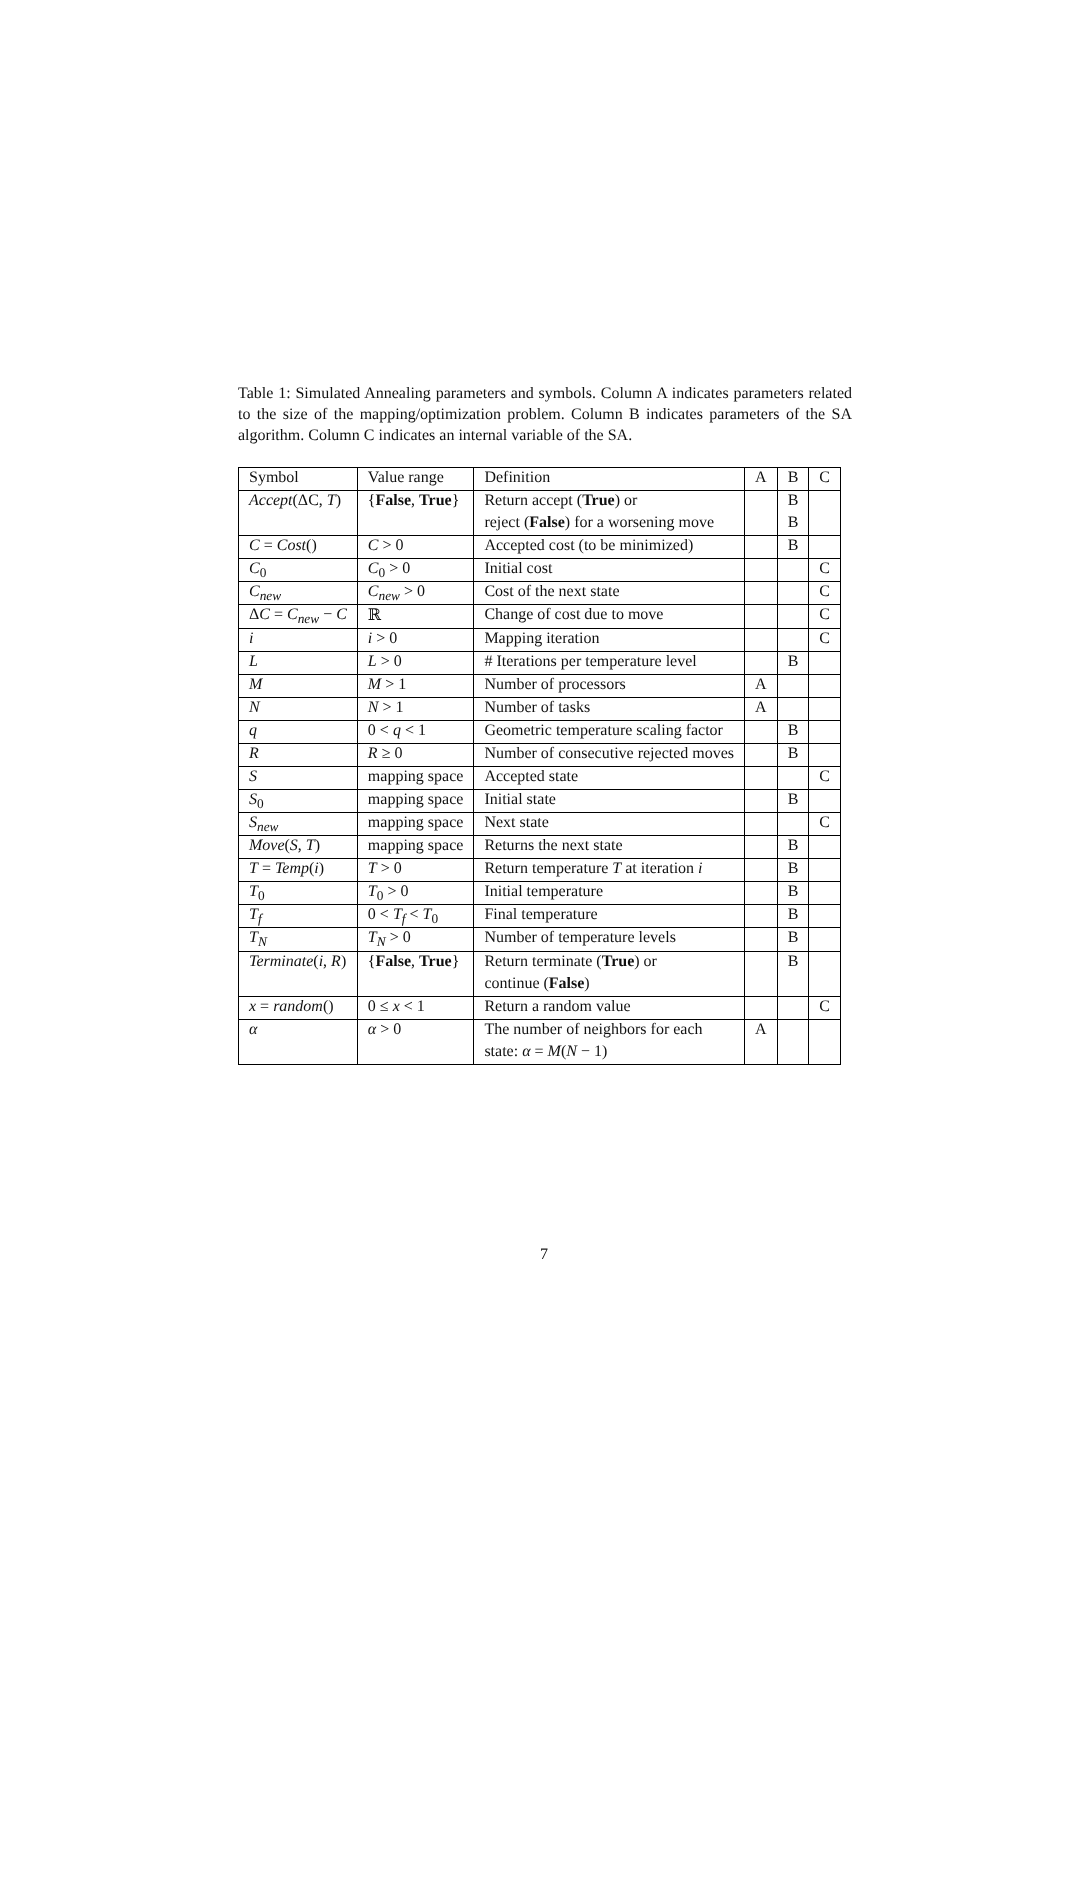Table 1: Simulated Annealing parameters and symbols. Column A indicates parameters related to the size of the mapping/optimization problem. Column B indicates parameters of the SA algorithm. Column C indicates an internal variable of the SA.
| Symbol | Value range | Definition | A | B | C |
| --- | --- | --- | --- | --- | --- |
| Accept (ΔC, T ) | { False , True } | Return accept ( True ) or | | B | |
| | | reject ( False ) for a worsening move | | B | |
| C = Cost () | C > 0 | Accepted cost (to be minimized) | | B | |
| C<sub>0</sub> | C<sub>0</sub> > 0 | Initial cost | | | C |
| C<sub>new</sub> | C<sub>new</sub> > 0 | Cost of the next state | | | C |
| Δ C = C<sub>new</sub> − C | ℝ | Change of cost due to move | | | C |
| i | i > 0 | Mapping iteration | | | C |
| L | L > 0 | # Iterations per temperature level | | B | |
| M | M > 1 | Number of processors | A | | |
| N | N > 1 | Number of tasks | A | | |
| q | 0 < q < 1 | Geometric temperature scaling factor | | B | |
| R | R ≥ 0 | Number of consecutive rejected moves | | B | |
| S | mapping space | Accepted state | | | C |
| S<sub>0</sub> | mapping space | Initial state | | B | |
| S<sub>new</sub> | mapping space | Next state | | | C |
| Move ( S , T ) | mapping space | Returns the next state | | B | |
| T = Temp ( i ) | T > 0 | Return temperature T at iteration i | | B | |
| T<sub>0</sub> | T<sub>0</sub> > 0 | Initial temperature | | B | |
| T<sub>f</sub> | 0 < T<sub>f</sub> < T<sub>0</sub> | Final temperature | | B | |
| T<sub>N</sub> | T<sub>N</sub> > 0 | Number of temperature levels | | B | |
| Terminate ( i , R ) | { False , True } | Return terminate ( True ) or | | B | |
| | | continue ( False ) | | | |
| x = random () | 0 ≤ x < 1 | Return a random value | | | C |
| α | α > 0 | The number of neighbors for each | A | | |
| | | state: α = M ( N − 1) | | | |
7